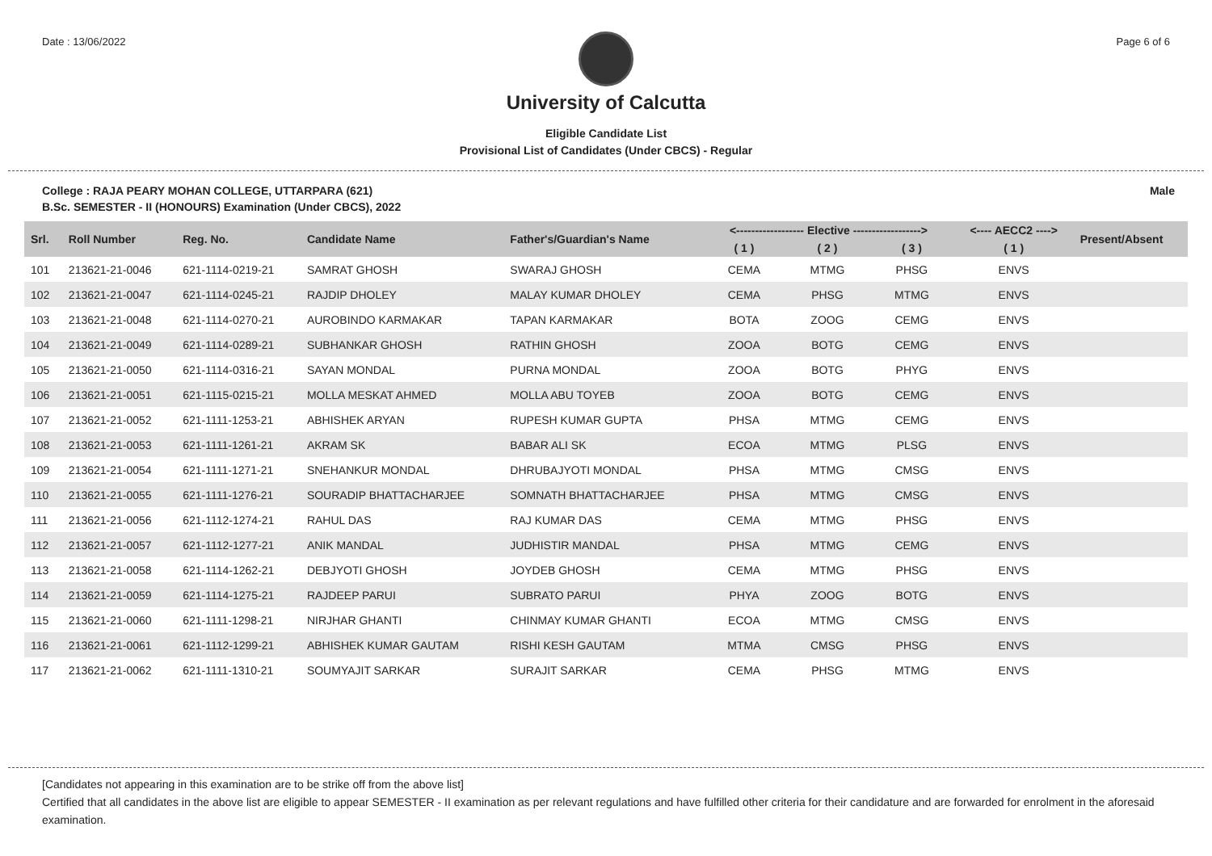Date : 13/06/2022 Page 6 of 6
University of Calcutta
Eligible Candidate List
Provisional List of Candidates (Under CBCS) - Regular
College : RAJA PEARY MOHAN COLLEGE, UTTARPARA (621) Male
B.Sc. SEMESTER - II (HONOURS) Examination (Under CBCS), 2022
| Srl. | Roll Number | Reg. No. | Candidate Name | Father's/Guardian's Name | <------------------ Elective ------------------> | | | <---- AECC2 ----> | Present/Absent |
| --- | --- | --- | --- | --- | --- | --- | --- | --- | --- |
| | | | | | ( 1 ) | ( 2 ) | ( 3 ) | ( 1 ) | |
| 101 | 213621-21-0046 | 621-1114-0219-21 | SAMRAT GHOSH | SWARAJ GHOSH | CEMA | MTMG | PHSG | ENVS | |
| 102 | 213621-21-0047 | 621-1114-0245-21 | RAJDIP DHOLEY | MALAY KUMAR DHOLEY | CEMA | PHSG | MTMG | ENVS | |
| 103 | 213621-21-0048 | 621-1114-0270-21 | AUROBINDO KARMAKAR | TAPAN KARMAKAR | BOTA | ZOOG | CEMG | ENVS | |
| 104 | 213621-21-0049 | 621-1114-0289-21 | SUBHANKAR GHOSH | RATHIN GHOSH | ZOOA | BOTG | CEMG | ENVS | |
| 105 | 213621-21-0050 | 621-1114-0316-21 | SAYAN MONDAL | PURNA MONDAL | ZOOA | BOTG | PHYG | ENVS | |
| 106 | 213621-21-0051 | 621-1115-0215-21 | MOLLA MESKAT AHMED | MOLLA ABU TOYEB | ZOOA | BOTG | CEMG | ENVS | |
| 107 | 213621-21-0052 | 621-1111-1253-21 | ABHISHEK ARYAN | RUPESH KUMAR GUPTA | PHSA | MTMG | CEMG | ENVS | |
| 108 | 213621-21-0053 | 621-1111-1261-21 | AKRAM SK | BABAR ALI SK | ECOA | MTMG | PLSG | ENVS | |
| 109 | 213621-21-0054 | 621-1111-1271-21 | SNEHANKUR MONDAL | DHRUBAJYOTI MONDAL | PHSA | MTMG | CMSG | ENVS | |
| 110 | 213621-21-0055 | 621-1111-1276-21 | SOURADIP BHATTACHARJEE | SOMNATH BHATTACHARJEE | PHSA | MTMG | CMSG | ENVS | |
| 111 | 213621-21-0056 | 621-1112-1274-21 | RAHUL DAS | RAJ KUMAR DAS | CEMA | MTMG | PHSG | ENVS | |
| 112 | 213621-21-0057 | 621-1112-1277-21 | ANIK MANDAL | JUDHISTIR MANDAL | PHSA | MTMG | CEMG | ENVS | |
| 113 | 213621-21-0058 | 621-1114-1262-21 | DEBJYOTI GHOSH | JOYDEB GHOSH | CEMA | MTMG | PHSG | ENVS | |
| 114 | 213621-21-0059 | 621-1114-1275-21 | RAJDEEP PARUI | SUBRATO PARUI | PHYA | ZOOG | BOTG | ENVS | |
| 115 | 213621-21-0060 | 621-1111-1298-21 | NIRJHAR GHANTI | CHINMAY KUMAR GHANTI | ECOA | MTMG | CMSG | ENVS | |
| 116 | 213621-21-0061 | 621-1112-1299-21 | ABHISHEK KUMAR GAUTAM | RISHI KESH GAUTAM | MTMA | CMSG | PHSG | ENVS | |
| 117 | 213621-21-0062 | 621-1111-1310-21 | SOUMYAJIT SARKAR | SURAJIT SARKAR | CEMA | PHSG | MTMG | ENVS | |
[Candidates not appearing in this examination are to be strike off from the above list]
Certified that all candidates in the above list are eligible to appear SEMESTER - II examination as per relevant regulations and have fulfilled other criteria for their candidature and are forwarded for enrolment in the aforesaid examination.